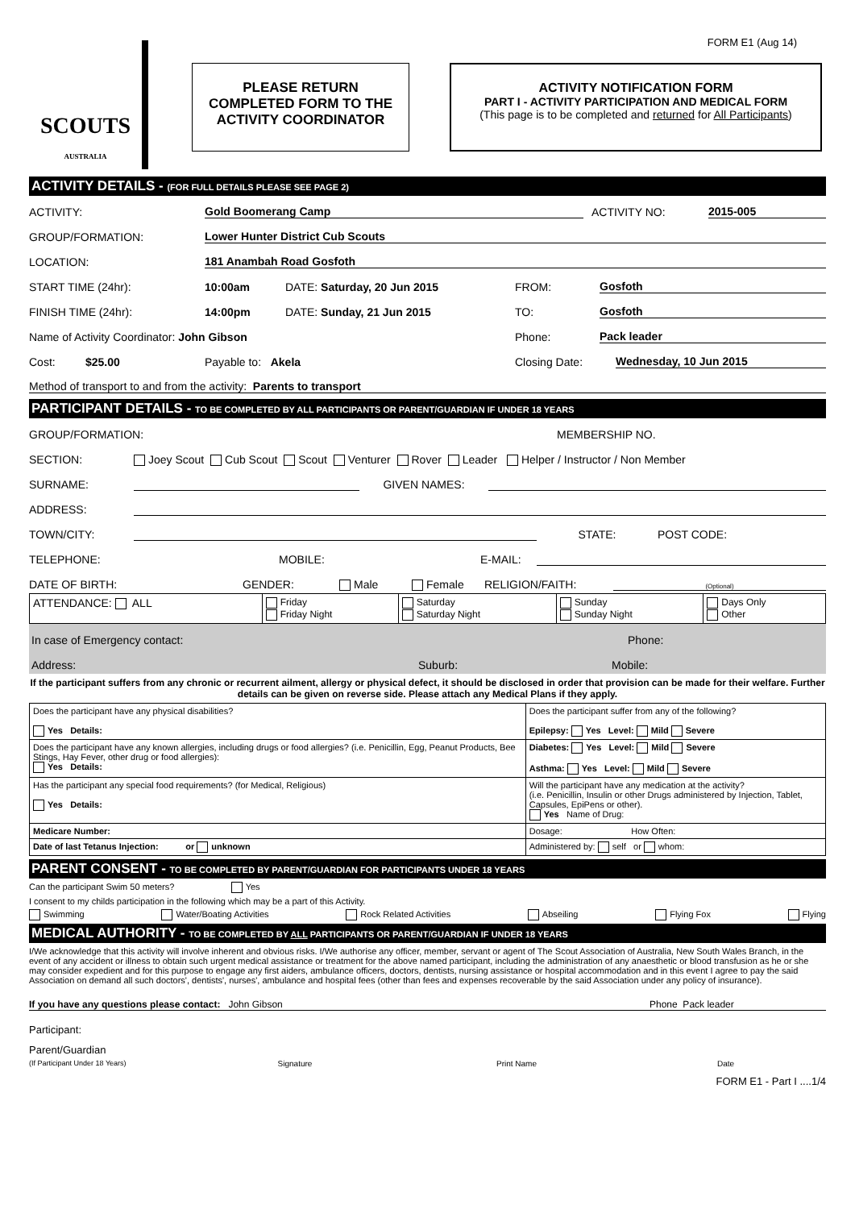FORM E1 (Aug 14)
SCOUTS
AUSTRALIA
PLEASE RETURN
COMPLETED FORM TO THE
ACTIVITY COORDINATOR
ACTIVITY NOTIFICATION FORM
PART I - ACTIVITY PARTICIPATION AND MEDICAL FORM
(This page is to be completed and returned for All Participants)
ACTIVITY DETAILS - (FOR FULL DETAILS PLEASE SEE PAGE 2)
ACTIVITY: Gold Boomerang Camp ACTIVITY NO: 2015-005
GROUP/FORMATION: Lower Hunter District Cub Scouts
LOCATION: 181 Anambah Road Gosfoth
START TIME (24hr): 10:00am DATE: Saturday, 20 Jun 2015 FROM: Gosfoth
FINISH TIME (24hr): 14:00pm DATE: Sunday, 21 Jun 2015 TO: Gosfoth
Name of Activity Coordinator: John Gibson Phone: Pack leader
Cost: $25.00 Payable to: Akela Closing Date: Wednesday, 10 Jun 2015
Method of transport to and from the activity: Parents to transport
PARTICIPANT DETAILS - TO BE COMPLETED BY ALL PARTICIPANTS OR PARENT/GUARDIAN IF UNDER 18 YEARS
GROUP/FORMATION: MEMBERSHIP NO.
SECTION: Joey Scout Cub Scout Scout Venturer Rover Leader Helper / Instructor / Non Member
SURNAME: GIVEN NAMES:
ADDRESS:
TOWN/CITY: STATE: POST CODE:
TELEPHONE: MOBILE: E-MAIL:
DATE OF BIRTH: GENDER: Male Female RELIGION/FAITH: (Optional)
| ATTENDANCE: ALL | Friday Friday Night | Saturday Saturday Night | Sunday Sunday Night | Days Only Other |
In case of Emergency contact: Phone:
Address: Suburb: Mobile:
If the participant suffers from any chronic or recurrent ailment, allergy or physical defect, it should be disclosed in order that provision can be made for their welfare. Further details can be given on reverse side. Please attach any Medical Plans if they apply.
| Does the participant have any physical disabilities? Yes Details: | Does the participant suffer from any of the following? Epilepsy: Yes Level: Mild Severe |
| Does the participant have any known allergies, including drugs or food allergies? (i.e. Penicillin, Egg, Peanut Products, Bee Stings, Hay Fever, other drug or food allergies): Yes Details: | Diabetes: Yes Level: Mild Severe Asthma: Yes Level: Mild Severe |
| Has the participant any special food requirements? (for Medical, Religious) Yes Details: | Will the participant have any medication at the activity? (i.e. Penicillin, Insulin or other Drugs administered by Injection, Tablet, Capsules, EpiPens or other). Yes Name of Drug: |
| Medicare Number: | Dosage: How Often: |
| Date of last Tetanus Injection: or unknown | Administered by: self or whom: |
PARENT CONSENT - TO BE COMPLETED BY PARENT/GUARDIAN FOR PARTICIPANTS UNDER 18 YEARS
Can the participant Swim 50 meters? Yes
I consent to my childs participation in the following which may be a part of this Activity.
Swimming Water/Boating Activities Rock Related Activities Abseiling Flying Fox Flying
MEDICAL AUTHORITY - TO BE COMPLETED BY ALL PARTICIPANTS OR PARENT/GUARDIAN IF UNDER 18 YEARS
I/We acknowledge that this activity will involve inherent and obvious risks. I/We authorise any officer, member, servant or agent of The Scout Association of Australia, New South Wales Branch, in the event of any accident or illness to obtain such urgent medical assistance or treatment for the above named participant, including the administration of any anaesthetic or blood transfusion as he or she may consider expedient and for this purpose to engage any first aiders, ambulance officers, doctors, dentists, nursing assistance or hospital accommodation and in this event I agree to pay the said Association on demand all such doctors', dentists', nurses', ambulance and hospital fees (other than fees and expenses recoverable by the said Association under any policy of insurance).
If you have any questions please contact: John Gibson Phone Pack leader
Participant:
Parent/Guardian
(If Participant Under 18 Years) Signature Print Name Date
FORM E1 - Part I ....1/4